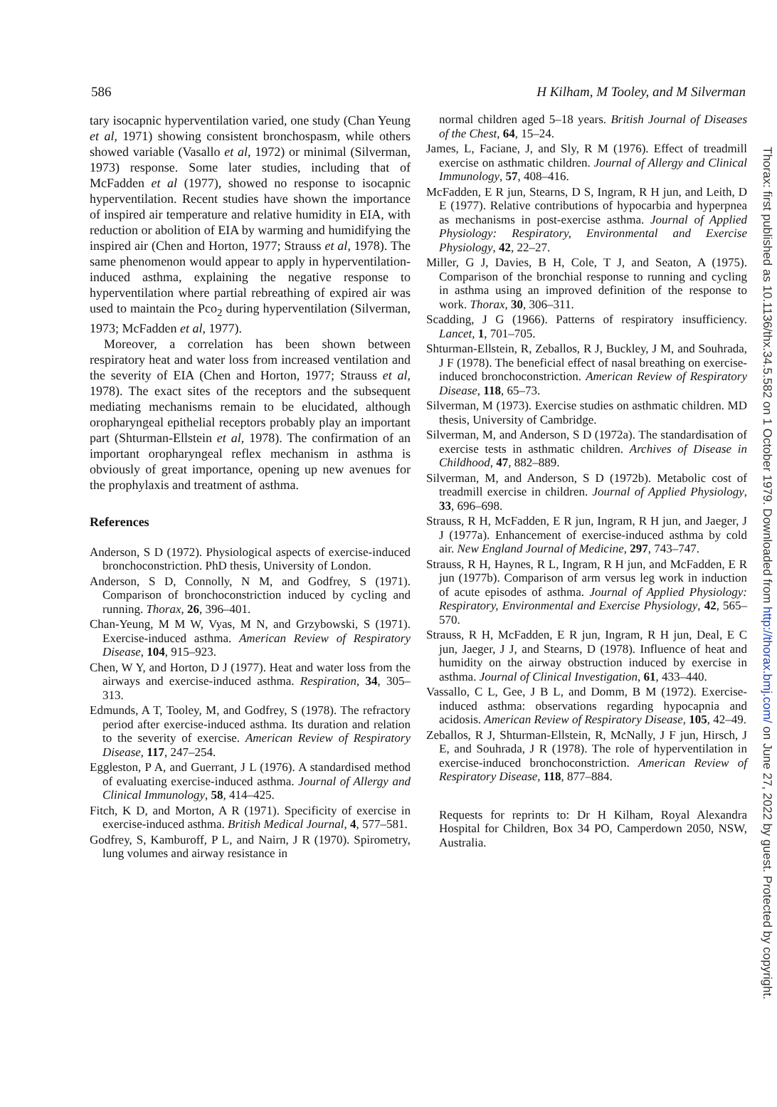586 H Kilham, M Tooley, and M Silverman
tary isocapnic hyperventilation varied, one study (Chan Yeung et al, 1971) showing consistent bronchospasm, while others showed variable (Vasallo et al, 1972) or minimal (Silverman, 1973) response. Some later studies, including that of McFadden et al (1977), showed no response to isocapnic hyperventilation. Recent studies have shown the importance of inspired air temperature and relative humidity in EIA, with reduction or abolition of EIA by warming and humidifying the inspired air (Chen and Horton, 1977; Strauss et al, 1978). The same phenomenon would appear to apply in hyperventilation-induced asthma, explaining the negative response to hyperventilation where partial rebreathing of expired air was used to maintain the Pco<sub>2</sub> during hyperventilation (Silverman, 1973; McFadden et al, 1977).
Moreover, a correlation has been shown between respiratory heat and water loss from increased ventilation and the severity of EIA (Chen and Horton, 1977; Strauss et al, 1978). The exact sites of the receptors and the subsequent mediating mechanisms remain to be elucidated, although oropharyngeal epithelial receptors probably play an important part (Shturman-Ellstein et al, 1978). The confirmation of an important oropharyngeal reflex mechanism in asthma is obviously of great importance, opening up new avenues for the prophylaxis and treatment of asthma.
References
Anderson, S D (1972). Physiological aspects of exercise-induced bronchoconstriction. PhD thesis, University of London.
Anderson, S D, Connolly, N M, and Godfrey, S (1971). Comparison of bronchoconstriction induced by cycling and running. Thorax, 26, 396–401.
Chan-Yeung, M M W, Vyas, M N, and Grzybowski, S (1971). Exercise-induced asthma. American Review of Respiratory Disease, 104, 915–923.
Chen, W Y, and Horton, D J (1977). Heat and water loss from the airways and exercise-induced asthma. Respiration, 34, 305–313.
Edmunds, A T, Tooley, M, and Godfrey, S (1978). The refractory period after exercise-induced asthma. Its duration and relation to the severity of exercise. American Review of Respiratory Disease, 117, 247–254.
Eggleston, P A, and Guerrant, J L (1976). A standardised method of evaluating exercise-induced asthma. Journal of Allergy and Clinical Immunology, 58, 414–425.
Fitch, K D, and Morton, A R (1971). Specificity of exercise in exercise-induced asthma. British Medical Journal, 4, 577–581.
Godfrey, S, Kamburoff, P L, and Nairn, J R (1970). Spirometry, lung volumes and airway resistance in
normal children aged 5–18 years. British Journal of Diseases of the Chest, 64, 15–24.
James, L, Faciane, J, and Sly, R M (1976). Effect of treadmill exercise on asthmatic children. Journal of Allergy and Clinical Immunology, 57, 408–416.
McFadden, E R jun, Stearns, D S, Ingram, R H jun, and Leith, D E (1977). Relative contributions of hypocarbia and hyperpnea as mechanisms in post-exercise asthma. Journal of Applied Physiology: Respiratory, Environmental and Exercise Physiology, 42, 22–27.
Miller, G J, Davies, B H, Cole, T J, and Seaton, A (1975). Comparison of the bronchial response to running and cycling in asthma using an improved definition of the response to work. Thorax, 30, 306–311.
Scadding, J G (1966). Patterns of respiratory insufficiency. Lancet, 1, 701–705.
Shturman-Ellstein, R, Zeballos, R J, Buckley, J M, and Souhrada, J F (1978). The beneficial effect of nasal breathing on exercise-induced bronchoconstriction. American Review of Respiratory Disease, 118, 65–73.
Silverman, M (1973). Exercise studies on asthmatic children. MD thesis, University of Cambridge.
Silverman, M, and Anderson, S D (1972a). The standardisation of exercise tests in asthmatic children. Archives of Disease in Childhood, 47, 882–889.
Silverman, M, and Anderson, S D (1972b). Metabolic cost of treadmill exercise in children. Journal of Applied Physiology, 33, 696–698.
Strauss, R H, McFadden, E R jun, Ingram, R H jun, and Jaeger, J J (1977a). Enhancement of exercise-induced asthma by cold air. New England Journal of Medicine, 297, 743–747.
Strauss, R H, Haynes, R L, Ingram, R H jun, and McFadden, E R jun (1977b). Comparison of arm versus leg work in induction of acute episodes of asthma. Journal of Applied Physiology: Respiratory, Environmental and Exercise Physiology, 42, 565–570.
Strauss, R H, McFadden, E R jun, Ingram, R H jun, Deal, E C jun, Jaeger, J J, and Stearns, D (1978). Influence of heat and humidity on the airway obstruction induced by exercise in asthma. Journal of Clinical Investigation, 61, 433–440.
Vassallo, C L, Gee, J B L, and Domm, B M (1972). Exercise-induced asthma: observations regarding hypocapnia and acidosis. American Review of Respiratory Disease, 105, 42–49.
Zeballos, R J, Shturman-Ellstein, R, McNally, J F jun, Hirsch, J E, and Souhrada, J R (1978). The role of hyperventilation in exercise-induced bronchoconstriction. American Review of Respiratory Disease, 118, 877–884.
Requests for reprints to: Dr H Kilham, Royal Alexandra Hospital for Children, Box 34 PO, Camperdown 2050, NSW, Australia.
Thorax: first published as 10.1136/thx.34.5.582 on 1 October 1979. Downloaded from http://thorax.bmj.com/ on June 27, 2022 by guest. Protected by copyright.